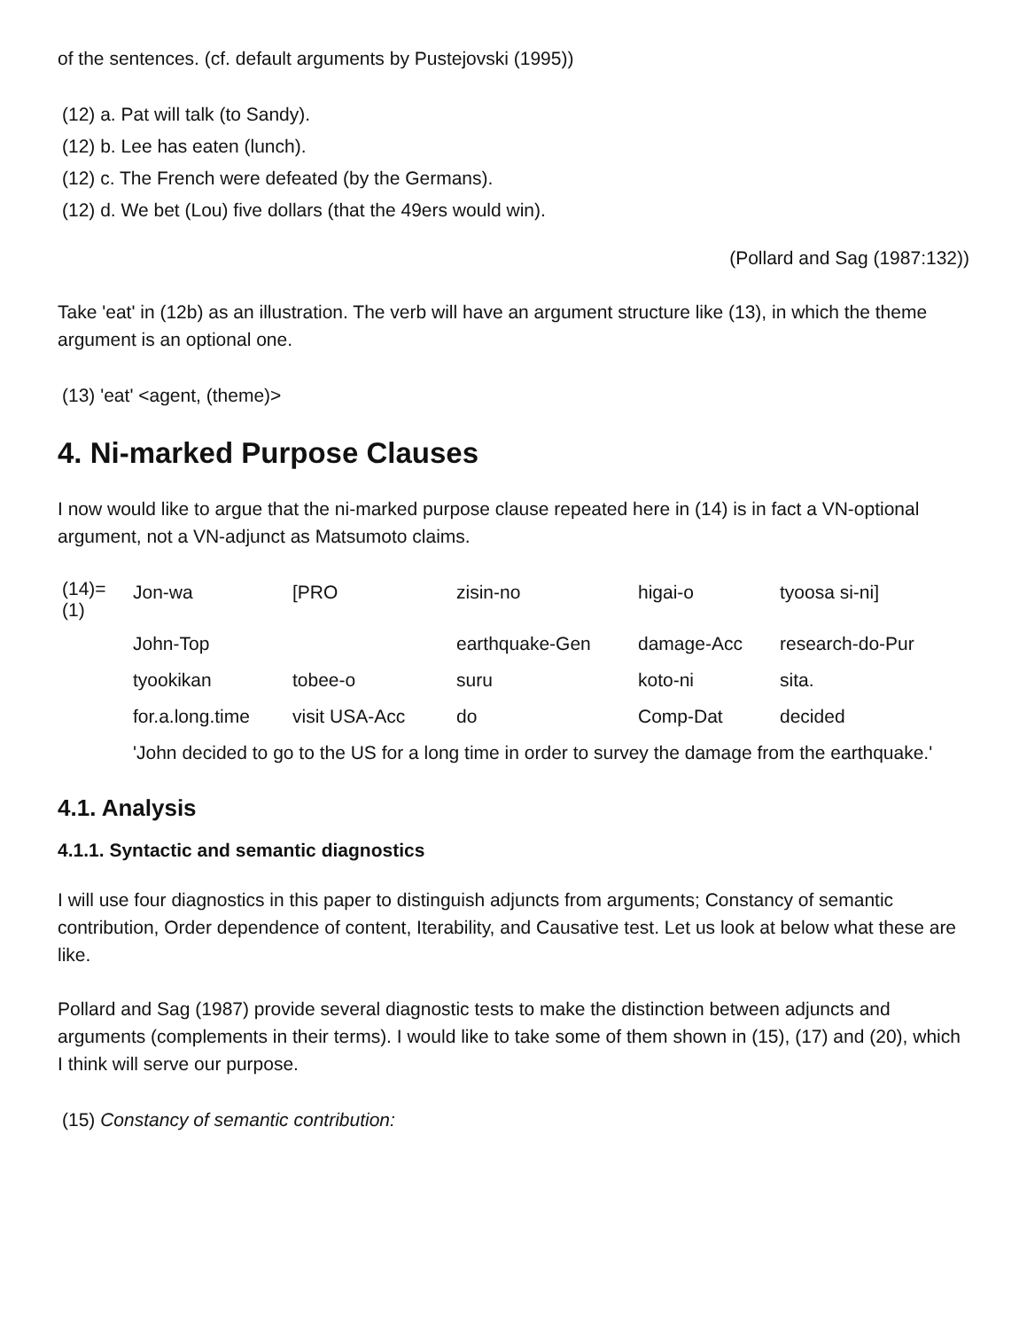of the sentences. (cf. default arguments by Pustejovski (1995))
(12) a. Pat will talk (to Sandy).
(12) b. Lee has eaten (lunch).
(12) c. The French were defeated (by the Germans).
(12) d. We bet (Lou) five dollars (that the 49ers would win).
(Pollard and Sag (1987:132))
Take 'eat' in (12b) as an illustration. The verb will have an argument structure like (13), in which the theme argument is an optional one.
(13) 'eat' <agent, (theme)>
4. Ni-marked Purpose Clauses
I now would like to argue that the ni-marked purpose clause repeated here in (14) is in fact a VN-optional argument, not a VN-adjunct as Matsumoto claims.
| (14)= (1) | Jon-wa | [PRO | zisin-no | higai-o | tyoosa si-ni] |
| | John-Top | | earthquake-Gen | damage-Acc | research-do-Pur |
| | tyookikan | tobee-o | suru | koto-ni | sita. |
| | for.a.long.time | visit USA-Acc | do | Comp-Dat | decided |
| | 'John decided to go to the US for a long time in order to survey the damage from the earthquake.' | | | | |
4.1. Analysis
4.1.1. Syntactic and semantic diagnostics
I will use four diagnostics in this paper to distinguish adjuncts from arguments; Constancy of semantic contribution, Order dependence of content, Iterability, and Causative test. Let us look at below what these are like.
Pollard and Sag (1987) provide several diagnostic tests to make the distinction between adjuncts and arguments (complements in their terms). I would like to take some of them shown in (15), (17) and (20), which I think will serve our purpose.
(15) Constancy of semantic contribution: